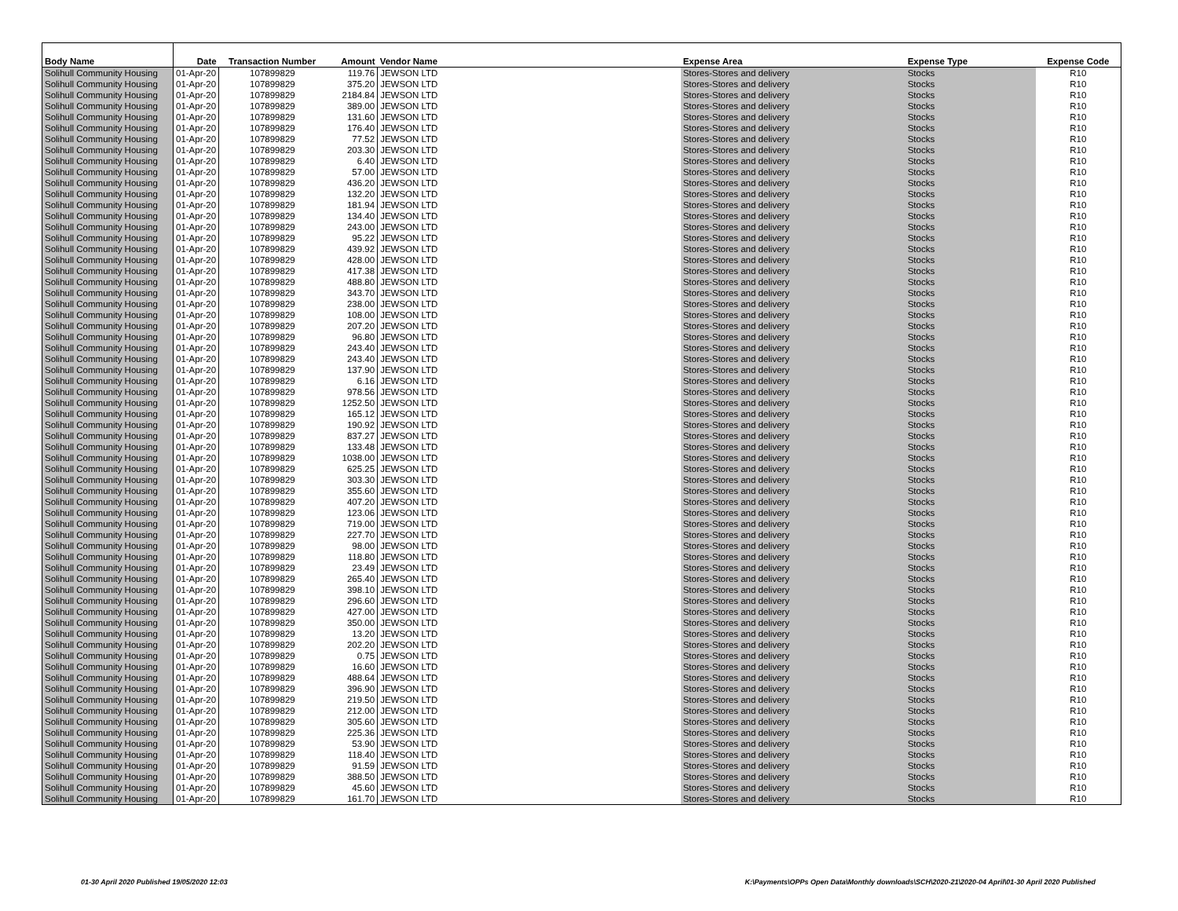| Body Name | Date | Transaction Number | Amount | Vendor Name | Expense Area | Expense Type | Expense Code |
| --- | --- | --- | --- | --- | --- | --- | --- |
| Solihull Community Housing | 01-Apr-20 | 107899829 | 119.76 | JEWSON LTD | Stores-Stores and delivery | Stocks | R10 |
| Solihull Community Housing | 01-Apr-20 | 107899829 | 375.20 | JEWSON LTD | Stores-Stores and delivery | Stocks | R10 |
| Solihull Community Housing | 01-Apr-20 | 107899829 | 2184.84 | JEWSON LTD | Stores-Stores and delivery | Stocks | R10 |
| Solihull Community Housing | 01-Apr-20 | 107899829 | 389.00 | JEWSON LTD | Stores-Stores and delivery | Stocks | R10 |
| Solihull Community Housing | 01-Apr-20 | 107899829 | 131.60 | JEWSON LTD | Stores-Stores and delivery | Stocks | R10 |
| Solihull Community Housing | 01-Apr-20 | 107899829 | 176.40 | JEWSON LTD | Stores-Stores and delivery | Stocks | R10 |
| Solihull Community Housing | 01-Apr-20 | 107899829 | 77.52 | JEWSON LTD | Stores-Stores and delivery | Stocks | R10 |
| Solihull Community Housing | 01-Apr-20 | 107899829 | 203.30 | JEWSON LTD | Stores-Stores and delivery | Stocks | R10 |
| Solihull Community Housing | 01-Apr-20 | 107899829 | 6.40 | JEWSON LTD | Stores-Stores and delivery | Stocks | R10 |
| Solihull Community Housing | 01-Apr-20 | 107899829 | 57.00 | JEWSON LTD | Stores-Stores and delivery | Stocks | R10 |
| Solihull Community Housing | 01-Apr-20 | 107899829 | 436.20 | JEWSON LTD | Stores-Stores and delivery | Stocks | R10 |
| Solihull Community Housing | 01-Apr-20 | 107899829 | 132.20 | JEWSON LTD | Stores-Stores and delivery | Stocks | R10 |
| Solihull Community Housing | 01-Apr-20 | 107899829 | 181.94 | JEWSON LTD | Stores-Stores and delivery | Stocks | R10 |
| Solihull Community Housing | 01-Apr-20 | 107899829 | 134.40 | JEWSON LTD | Stores-Stores and delivery | Stocks | R10 |
| Solihull Community Housing | 01-Apr-20 | 107899829 | 243.00 | JEWSON LTD | Stores-Stores and delivery | Stocks | R10 |
| Solihull Community Housing | 01-Apr-20 | 107899829 | 95.22 | JEWSON LTD | Stores-Stores and delivery | Stocks | R10 |
| Solihull Community Housing | 01-Apr-20 | 107899829 | 439.92 | JEWSON LTD | Stores-Stores and delivery | Stocks | R10 |
| Solihull Community Housing | 01-Apr-20 | 107899829 | 428.00 | JEWSON LTD | Stores-Stores and delivery | Stocks | R10 |
| Solihull Community Housing | 01-Apr-20 | 107899829 | 417.38 | JEWSON LTD | Stores-Stores and delivery | Stocks | R10 |
| Solihull Community Housing | 01-Apr-20 | 107899829 | 488.80 | JEWSON LTD | Stores-Stores and delivery | Stocks | R10 |
| Solihull Community Housing | 01-Apr-20 | 107899829 | 343.70 | JEWSON LTD | Stores-Stores and delivery | Stocks | R10 |
| Solihull Community Housing | 01-Apr-20 | 107899829 | 238.00 | JEWSON LTD | Stores-Stores and delivery | Stocks | R10 |
| Solihull Community Housing | 01-Apr-20 | 107899829 | 108.00 | JEWSON LTD | Stores-Stores and delivery | Stocks | R10 |
| Solihull Community Housing | 01-Apr-20 | 107899829 | 207.20 | JEWSON LTD | Stores-Stores and delivery | Stocks | R10 |
| Solihull Community Housing | 01-Apr-20 | 107899829 | 96.80 | JEWSON LTD | Stores-Stores and delivery | Stocks | R10 |
| Solihull Community Housing | 01-Apr-20 | 107899829 | 243.40 | JEWSON LTD | Stores-Stores and delivery | Stocks | R10 |
| Solihull Community Housing | 01-Apr-20 | 107899829 | 243.40 | JEWSON LTD | Stores-Stores and delivery | Stocks | R10 |
| Solihull Community Housing | 01-Apr-20 | 107899829 | 137.90 | JEWSON LTD | Stores-Stores and delivery | Stocks | R10 |
| Solihull Community Housing | 01-Apr-20 | 107899829 | 6.16 | JEWSON LTD | Stores-Stores and delivery | Stocks | R10 |
| Solihull Community Housing | 01-Apr-20 | 107899829 | 978.56 | JEWSON LTD | Stores-Stores and delivery | Stocks | R10 |
| Solihull Community Housing | 01-Apr-20 | 107899829 | 1252.50 | JEWSON LTD | Stores-Stores and delivery | Stocks | R10 |
| Solihull Community Housing | 01-Apr-20 | 107899829 | 165.12 | JEWSON LTD | Stores-Stores and delivery | Stocks | R10 |
| Solihull Community Housing | 01-Apr-20 | 107899829 | 190.92 | JEWSON LTD | Stores-Stores and delivery | Stocks | R10 |
| Solihull Community Housing | 01-Apr-20 | 107899829 | 837.27 | JEWSON LTD | Stores-Stores and delivery | Stocks | R10 |
| Solihull Community Housing | 01-Apr-20 | 107899829 | 133.48 | JEWSON LTD | Stores-Stores and delivery | Stocks | R10 |
| Solihull Community Housing | 01-Apr-20 | 107899829 | 1038.00 | JEWSON LTD | Stores-Stores and delivery | Stocks | R10 |
| Solihull Community Housing | 01-Apr-20 | 107899829 | 625.25 | JEWSON LTD | Stores-Stores and delivery | Stocks | R10 |
| Solihull Community Housing | 01-Apr-20 | 107899829 | 303.30 | JEWSON LTD | Stores-Stores and delivery | Stocks | R10 |
| Solihull Community Housing | 01-Apr-20 | 107899829 | 355.60 | JEWSON LTD | Stores-Stores and delivery | Stocks | R10 |
| Solihull Community Housing | 01-Apr-20 | 107899829 | 407.20 | JEWSON LTD | Stores-Stores and delivery | Stocks | R10 |
| Solihull Community Housing | 01-Apr-20 | 107899829 | 123.06 | JEWSON LTD | Stores-Stores and delivery | Stocks | R10 |
| Solihull Community Housing | 01-Apr-20 | 107899829 | 719.00 | JEWSON LTD | Stores-Stores and delivery | Stocks | R10 |
| Solihull Community Housing | 01-Apr-20 | 107899829 | 227.70 | JEWSON LTD | Stores-Stores and delivery | Stocks | R10 |
| Solihull Community Housing | 01-Apr-20 | 107899829 | 98.00 | JEWSON LTD | Stores-Stores and delivery | Stocks | R10 |
| Solihull Community Housing | 01-Apr-20 | 107899829 | 118.80 | JEWSON LTD | Stores-Stores and delivery | Stocks | R10 |
| Solihull Community Housing | 01-Apr-20 | 107899829 | 23.49 | JEWSON LTD | Stores-Stores and delivery | Stocks | R10 |
| Solihull Community Housing | 01-Apr-20 | 107899829 | 265.40 | JEWSON LTD | Stores-Stores and delivery | Stocks | R10 |
| Solihull Community Housing | 01-Apr-20 | 107899829 | 398.10 | JEWSON LTD | Stores-Stores and delivery | Stocks | R10 |
| Solihull Community Housing | 01-Apr-20 | 107899829 | 296.60 | JEWSON LTD | Stores-Stores and delivery | Stocks | R10 |
| Solihull Community Housing | 01-Apr-20 | 107899829 | 427.00 | JEWSON LTD | Stores-Stores and delivery | Stocks | R10 |
| Solihull Community Housing | 01-Apr-20 | 107899829 | 350.00 | JEWSON LTD | Stores-Stores and delivery | Stocks | R10 |
| Solihull Community Housing | 01-Apr-20 | 107899829 | 13.20 | JEWSON LTD | Stores-Stores and delivery | Stocks | R10 |
| Solihull Community Housing | 01-Apr-20 | 107899829 | 202.20 | JEWSON LTD | Stores-Stores and delivery | Stocks | R10 |
| Solihull Community Housing | 01-Apr-20 | 107899829 | 0.75 | JEWSON LTD | Stores-Stores and delivery | Stocks | R10 |
| Solihull Community Housing | 01-Apr-20 | 107899829 | 16.60 | JEWSON LTD | Stores-Stores and delivery | Stocks | R10 |
| Solihull Community Housing | 01-Apr-20 | 107899829 | 488.64 | JEWSON LTD | Stores-Stores and delivery | Stocks | R10 |
| Solihull Community Housing | 01-Apr-20 | 107899829 | 396.90 | JEWSON LTD | Stores-Stores and delivery | Stocks | R10 |
| Solihull Community Housing | 01-Apr-20 | 107899829 | 219.50 | JEWSON LTD | Stores-Stores and delivery | Stocks | R10 |
| Solihull Community Housing | 01-Apr-20 | 107899829 | 212.00 | JEWSON LTD | Stores-Stores and delivery | Stocks | R10 |
| Solihull Community Housing | 01-Apr-20 | 107899829 | 305.60 | JEWSON LTD | Stores-Stores and delivery | Stocks | R10 |
| Solihull Community Housing | 01-Apr-20 | 107899829 | 225.36 | JEWSON LTD | Stores-Stores and delivery | Stocks | R10 |
| Solihull Community Housing | 01-Apr-20 | 107899829 | 53.90 | JEWSON LTD | Stores-Stores and delivery | Stocks | R10 |
| Solihull Community Housing | 01-Apr-20 | 107899829 | 118.40 | JEWSON LTD | Stores-Stores and delivery | Stocks | R10 |
| Solihull Community Housing | 01-Apr-20 | 107899829 | 91.59 | JEWSON LTD | Stores-Stores and delivery | Stocks | R10 |
| Solihull Community Housing | 01-Apr-20 | 107899829 | 388.50 | JEWSON LTD | Stores-Stores and delivery | Stocks | R10 |
| Solihull Community Housing | 01-Apr-20 | 107899829 | 45.60 | JEWSON LTD | Stores-Stores and delivery | Stocks | R10 |
| Solihull Community Housing | 01-Apr-20 | 107899829 | 161.70 | JEWSON LTD | Stores-Stores and delivery | Stocks | R10 |
01-30 April 2020 Published 19/05/2020 12:03
K:\Payments\OPPs Open Data\Monthly downloads\SCH\2020-21\2020-04 April\01-30 April 2020 Published